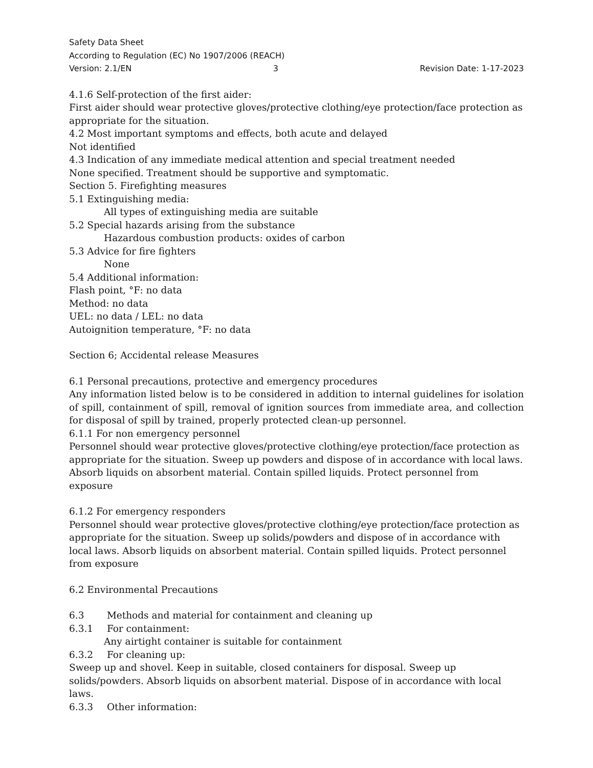Safety Data Sheet
According to Regulation (EC) No 1907/2006 (REACH)
Version: 2.1/EN 3 Revision Date: 1-17-2023
4.1.6 Self-protection of the first aider:
First aider should wear protective gloves/protective clothing/eye protection/face protection as appropriate for the situation.
4.2 Most important symptoms and effects, both acute and delayed
Not identified
4.3 Indication of any immediate medical attention and special treatment needed
None specified. Treatment should be supportive and symptomatic.
Section 5. Firefighting measures
5.1 Extinguishing media:
All types of extinguishing media are suitable
5.2 Special hazards arising from the substance
Hazardous combustion products: oxides of carbon
5.3 Advice for fire fighters
None
5.4 Additional information:
Flash point, °F: no data
Method: no data
UEL: no data / LEL: no data
Autoignition temperature, °F: no data
Section 6; Accidental release Measures
6.1 Personal precautions, protective and emergency procedures
Any information listed below is to be considered in addition to internal guidelines for isolation of spill, containment of spill, removal of ignition sources from immediate area, and collection for disposal of spill by trained, properly protected clean-up personnel.
6.1.1 For non emergency personnel
Personnel should wear protective gloves/protective clothing/eye protection/face protection as appropriate for the situation. Sweep up powders and dispose of in accordance with local laws. Absorb liquids on absorbent material. Contain spilled liquids. Protect personnel from exposure
6.1.2 For emergency responders
Personnel should wear protective gloves/protective clothing/eye protection/face protection as appropriate for the situation. Sweep up solids/powders and dispose of in accordance with local laws. Absorb liquids on absorbent material. Contain spilled liquids. Protect personnel from exposure
6.2 Environmental Precautions
6.3 Methods and material for containment and cleaning up
6.3.1 For containment:
Any airtight container is suitable for containment
6.3.2 For cleaning up:
Sweep up and shovel. Keep in suitable, closed containers for disposal. Sweep up solids/powders. Absorb liquids on absorbent material. Dispose of in accordance with local laws.
6.3.3 Other information: